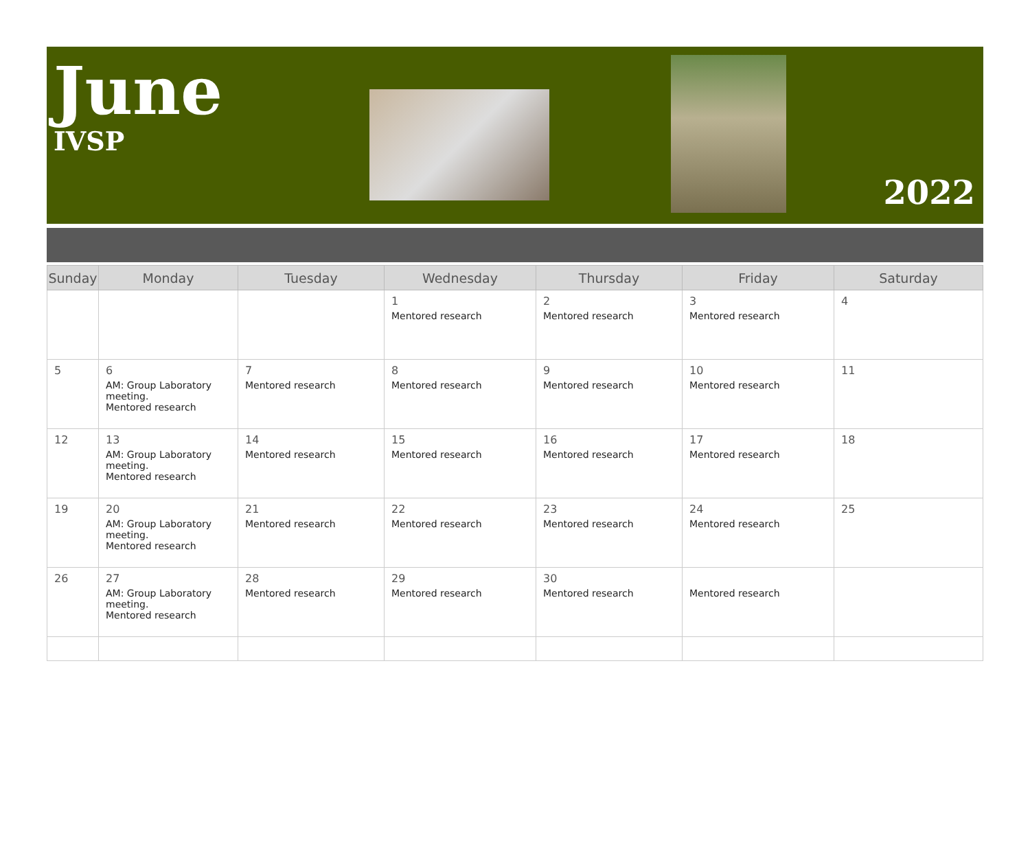June
IVSP
2022
| Sunday | Monday | Tuesday | Wednesday | Thursday | Friday | Saturday |
| --- | --- | --- | --- | --- | --- | --- |
| | | | 1 Mentored research | 2 Mentored research | 3 Mentored research | 4 |
| 5 | 6 AM: Group Laboratory meeting. Mentored research | 7 Mentored research | 8 Mentored research | 9 Mentored research | 10 Mentored research | 11 |
| 12 | 13 AM: Group Laboratory meeting. Mentored research | 14 Mentored research | 15 Mentored research | 16 Mentored research | 17 Mentored research | 18 |
| 19 | 20 AM: Group Laboratory meeting. Mentored research | 21 Mentored research | 22 Mentored research | 23 Mentored research | 24 Mentored research | 25 |
| 26 | 27 AM: Group Laboratory meeting. Mentored research | 28 Mentored research | 29 Mentored research | 30 Mentored research | Mentored research | |